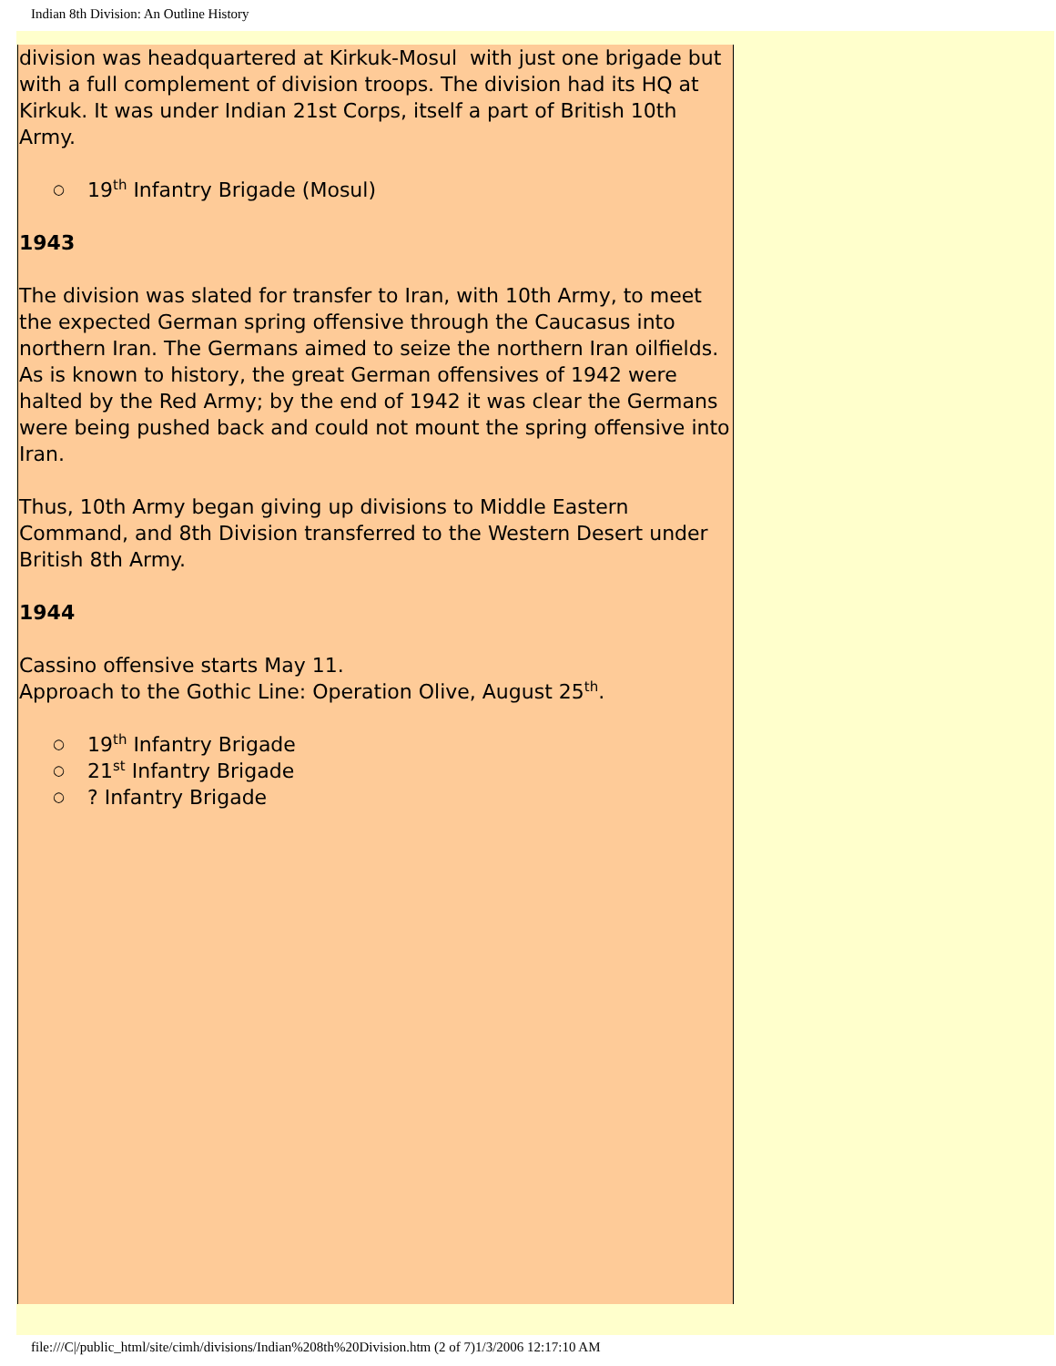Indian 8th Division: An Outline History
division was headquartered at Kirkuk-Mosul with just one brigade but with a full complement of division troops. The division had its HQ at Kirkuk. It was under Indian 21st Corps, itself a part of British 10th Army.
○ 19<sup>th</sup> Infantry Brigade (Mosul)
1943
The division was slated for transfer to Iran, with 10th Army, to meet the expected German spring offensive through the Caucasus into northern Iran. The Germans aimed to seize the northern Iran oilfields. As is known to history, the great German offensives of 1942 were halted by the Red Army; by the end of 1942 it was clear the Germans were being pushed back and could not mount the spring offensive into Iran.
Thus, 10th Army began giving up divisions to Middle Eastern Command, and 8th Division transferred to the Western Desert under British 8th Army.
1944
Cassino offensive starts May 11.
Approach to the Gothic Line: Operation Olive, August 25<sup>th</sup>.
○ 19<sup>th</sup> Infantry Brigade
○ 21<sup>st</sup> Infantry Brigade
○? Infantry Brigade
file:///C|/public_html/site/cimh/divisions/Indian%208th%20Division.htm (2 of 7)1/3/2006 12:17:10 AM